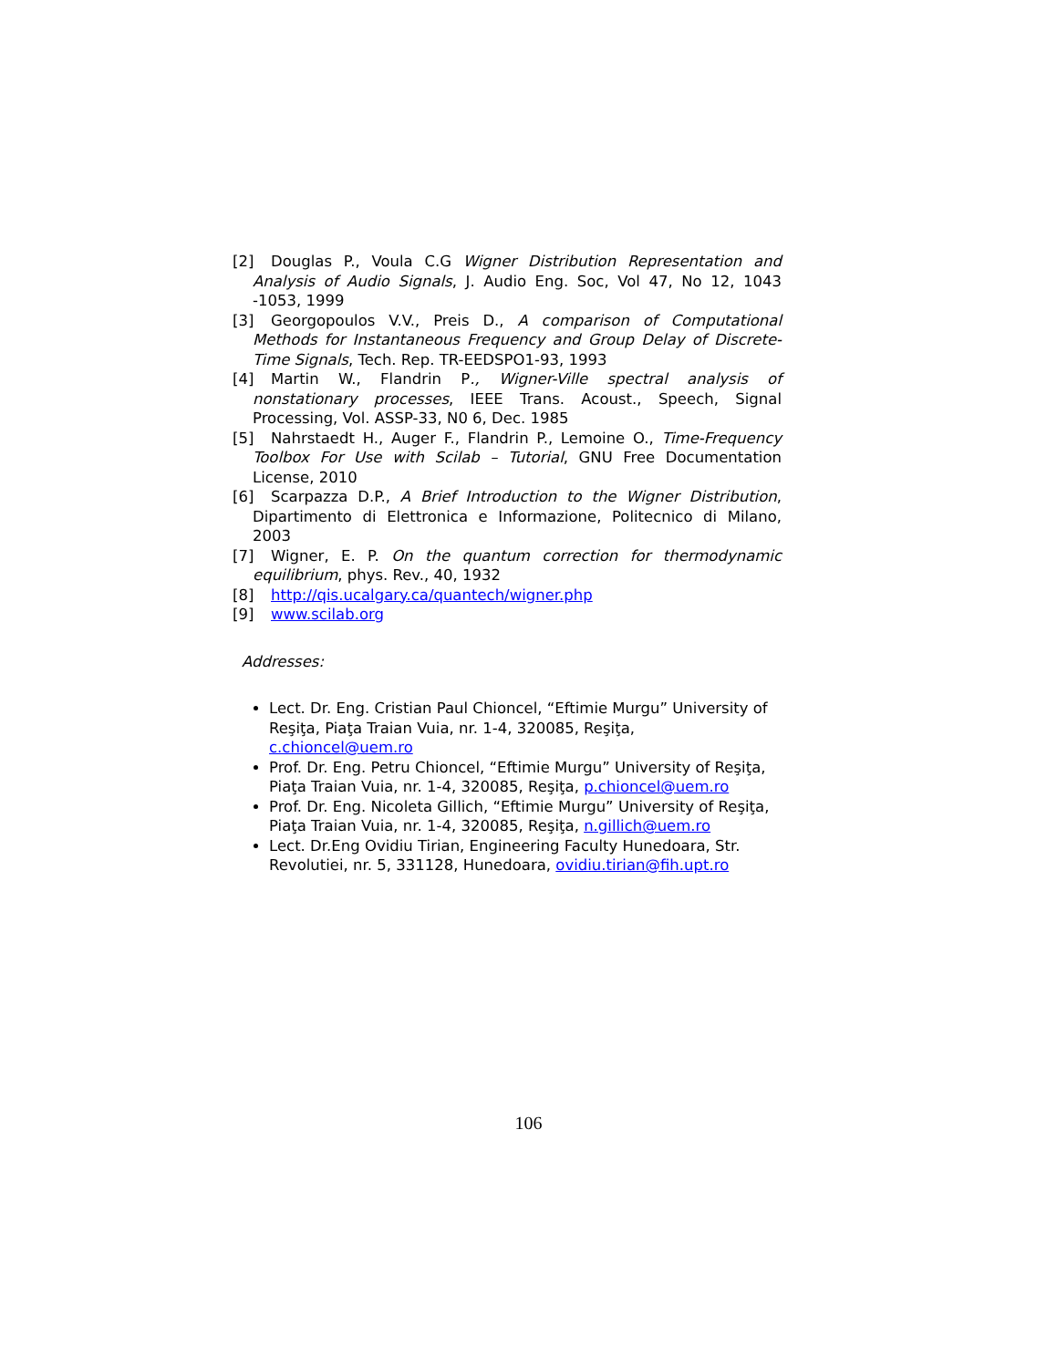[2] Douglas P., Voula C.G Wigner Distribution Representation and Analysis of Audio Signals, J. Audio Eng. Soc, Vol 47, No 12, 1043 -1053, 1999
[3] Georgopoulos V.V., Preis D., A comparison of Computational Methods for Instantaneous Frequency and Group Delay of Discrete- Time Signals, Tech. Rep. TR-EEDSPO1-93, 1993
[4] Martin W., Flandrin P., Wigner-Ville spectral analysis of nonstationary processes, IEEE Trans. Acoust., Speech, Signal Processing, Vol. ASSP-33, N0 6, Dec. 1985
[5] Nahrstaedt H., Auger F., Flandrin P., Lemoine O., Time-Frequency Toolbox For Use with Scilab – Tutorial, GNU Free Documentation License, 2010
[6] Scarpazza D.P., A Brief Introduction to the Wigner Distribution, Dipartimento di Elettronica e Informazione, Politecnico di Milano, 2003
[7] Wigner, E. P. On the quantum correction for thermodynamic equilibrium, phys. Rev., 40, 1932
[8] http://qis.ucalgary.ca/quantech/wigner.php
[9] www.scilab.org
Addresses:
Lect. Dr. Eng. Cristian Paul Chioncel, “Eftimie Murgu” University of Re­şiţa, Piaţa Traian Vuia, nr. 1-4, 320085, Reşiţa, c.chioncel@uem.ro
Prof. Dr. Eng. Petru Chioncel, “Eftimie Murgu” University of Reşiţa, Piaţa Traian Vuia, nr. 1-4, 320085, Reşiţa, p.chioncel@uem.ro
Prof. Dr. Eng. Nicoleta Gillich, “Eftimie Murgu” University of Reşiţa, Piaţa Traian Vuia, nr. 1-4, 320085, Reşiţa, n.gillich@uem.ro
Lect. Dr.Eng Ovidiu Tirian, Engineering Faculty Hunedoara, Str. Revo­lutiei, nr. 5, 331128, Hunedoara, ovidiu.tirian@fih.upt.ro
106